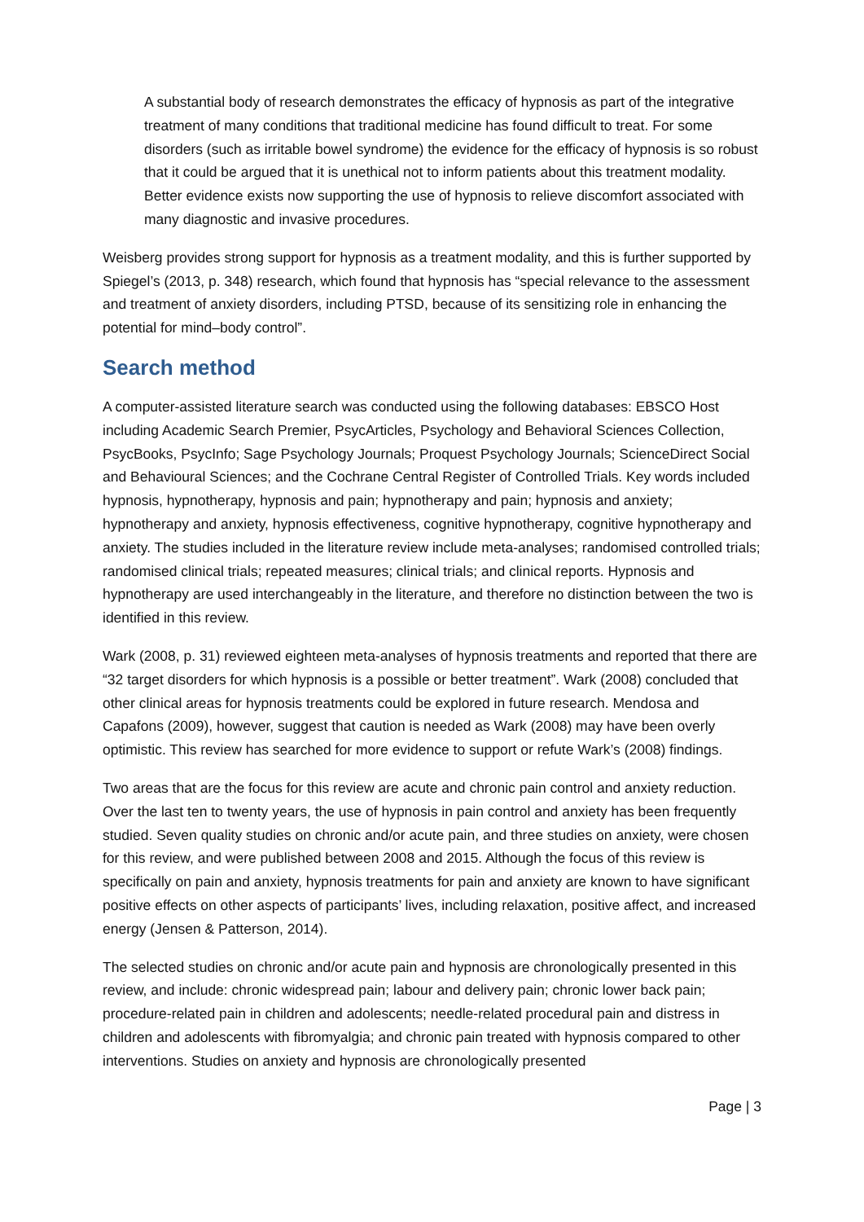A substantial body of research demonstrates the efficacy of hypnosis as part of the integrative treatment of many conditions that traditional medicine has found difficult to treat. For some disorders (such as irritable bowel syndrome) the evidence for the efficacy of hypnosis is so robust that it could be argued that it is unethical not to inform patients about this treatment modality. Better evidence exists now supporting the use of hypnosis to relieve discomfort associated with many diagnostic and invasive procedures.
Weisberg provides strong support for hypnosis as a treatment modality, and this is further supported by Spiegel’s (2013, p. 348) research, which found that hypnosis has “special relevance to the assessment and treatment of anxiety disorders, including PTSD, because of its sensitizing role in enhancing the potential for mind–body control”.
Search method
A computer-assisted literature search was conducted using the following databases: EBSCO Host including Academic Search Premier, PsycArticles, Psychology and Behavioral Sciences Collection, PsycBooks, PsycInfo; Sage Psychology Journals; Proquest Psychology Journals; ScienceDirect Social and Behavioural Sciences; and the Cochrane Central Register of Controlled Trials. Key words included hypnosis, hypnotherapy, hypnosis and pain; hypnotherapy and pain; hypnosis and anxiety; hypnotherapy and anxiety, hypnosis effectiveness, cognitive hypnotherapy, cognitive hypnotherapy and anxiety. The studies included in the literature review include meta-analyses; randomised controlled trials; randomised clinical trials; repeated measures; clinical trials; and clinical reports. Hypnosis and hypnotherapy are used interchangeably in the literature, and therefore no distinction between the two is identified in this review.
Wark (2008, p. 31) reviewed eighteen meta-analyses of hypnosis treatments and reported that there are “32 target disorders for which hypnosis is a possible or better treatment”. Wark (2008) concluded that other clinical areas for hypnosis treatments could be explored in future research. Mendosa and Capafons (2009), however, suggest that caution is needed as Wark (2008) may have been overly optimistic. This review has searched for more evidence to support or refute Wark’s (2008) findings.
Two areas that are the focus for this review are acute and chronic pain control and anxiety reduction. Over the last ten to twenty years, the use of hypnosis in pain control and anxiety has been frequently studied. Seven quality studies on chronic and/or acute pain, and three studies on anxiety, were chosen for this review, and were published between 2008 and 2015. Although the focus of this review is specifically on pain and anxiety, hypnosis treatments for pain and anxiety are known to have significant positive effects on other aspects of participants’ lives, including relaxation, positive affect, and increased energy (Jensen & Patterson, 2014).
The selected studies on chronic and/or acute pain and hypnosis are chronologically presented in this review, and include: chronic widespread pain; labour and delivery pain; chronic lower back pain; procedure-related pain in children and adolescents; needle-related procedural pain and distress in children and adolescents with fibromyalgia; and chronic pain treated with hypnosis compared to other interventions. Studies on anxiety and hypnosis are chronologically presented
Page | 3